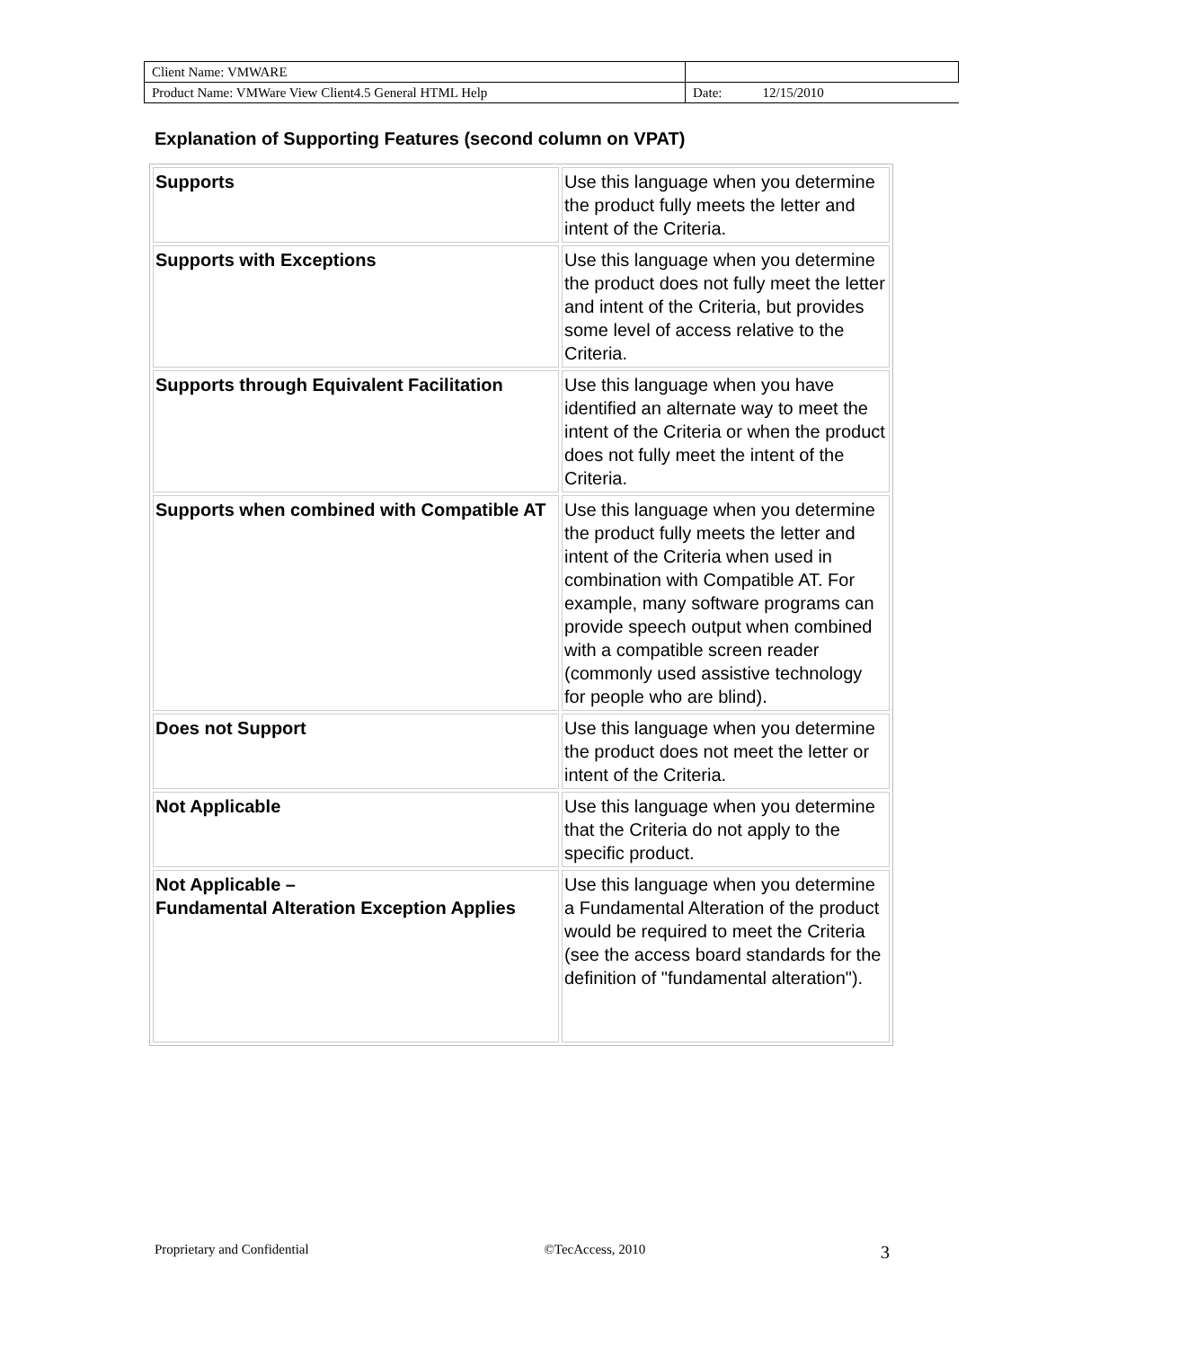| Client Name: VMWARE | |
| Product Name: VMWare View Client4.5 General HTML Help | Date: 12/15/2010 |
Explanation of Supporting Features (second column on VPAT)
| Supports | Use this language when you determine the product fully meets the letter and intent of the Criteria. |
| Supports with Exceptions | Use this language when you determine the product does not fully meet the letter and intent of the Criteria, but provides some level of access relative to the Criteria. |
| Supports through Equivalent Facilitation | Use this language when you have identified an alternate way to meet the intent of the Criteria or when the product does not fully meet the intent of the Criteria. |
| Supports when combined with Compatible AT | Use this language when you determine the product fully meets the letter and intent of the Criteria when used in combination with Compatible AT. For example, many software programs can provide speech output when combined with a compatible screen reader (commonly used assistive technology for people who are blind). |
| Does not Support | Use this language when you determine the product does not meet the letter or intent of the Criteria. |
| Not Applicable | Use this language when you determine that the Criteria do not apply to the specific product. |
| Not Applicable – Fundamental Alteration Exception Applies | Use this language when you determine a Fundamental Alteration of the product would be required to meet the Criteria (see the access board standards for the definition of "fundamental alteration"). |
Proprietary and Confidential ©TecAccess, 2010 3